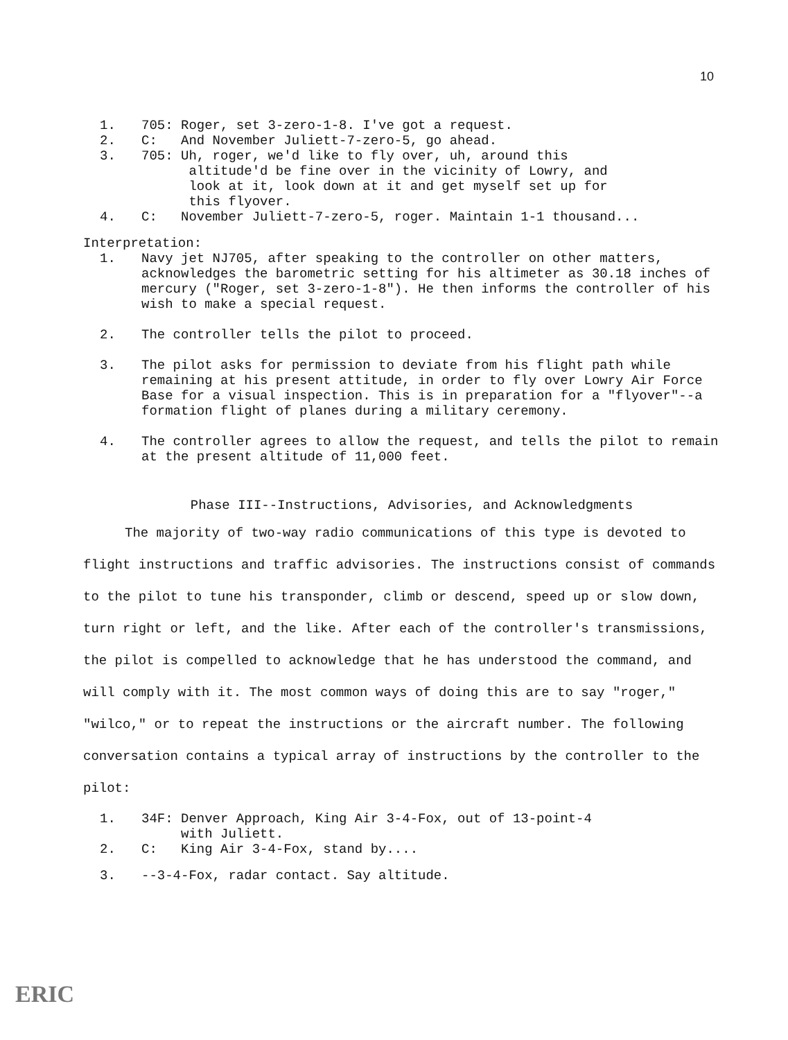10
1. 705: Roger, set 3-zero-1-8. I've got a request.
2. C: And November Juliett-7-zero-5, go ahead.
3. 705: Uh, roger, we'd like to fly over, uh, around this
altitude'd be fine over in the vicinity of Lowry, and
look at it, look down at it and get myself set up for
this flyover.
4. C: November Juliett-7-zero-5, roger. Maintain 1-1 thousand...
Interpretation:
1. Navy jet NJ705, after speaking to the controller on other matters, acknowledges the barometric setting for his altimeter as 30.18 inches of mercury ("Roger, set 3-zero-1-8"). He then informs the controller of his wish to make a special request.
2. The controller tells the pilot to proceed.
3. The pilot asks for permission to deviate from his flight path while remaining at his present attitude, in order to fly over Lowry Air Force Base for a visual inspection. This is in preparation for a "flyover"--a formation flight of planes during a military ceremony.
4. The controller agrees to allow the request, and tells the pilot to remain at the present altitude of 11,000 feet.
Phase III--Instructions, Advisories, and Acknowledgments
The majority of two-way radio communications of this type is devoted to flight instructions and traffic advisories. The instructions consist of commands to the pilot to tune his transponder, climb or descend, speed up or slow down, turn right or left, and the like. After each of the controller's transmissions, the pilot is compelled to acknowledge that he has understood the command, and will comply with it. The most common ways of doing this are to say "roger," "wilco," or to repeat the instructions or the aircraft number. The following conversation contains a typical array of instructions by the controller to the pilot:
1. 34F: Denver Approach, King Air 3-4-Fox, out of 13-point-4
with Juliett.
2. C: King Air 3-4-Fox, stand by....
3. --3-4-Fox, radar contact. Say altitude.
ERIC